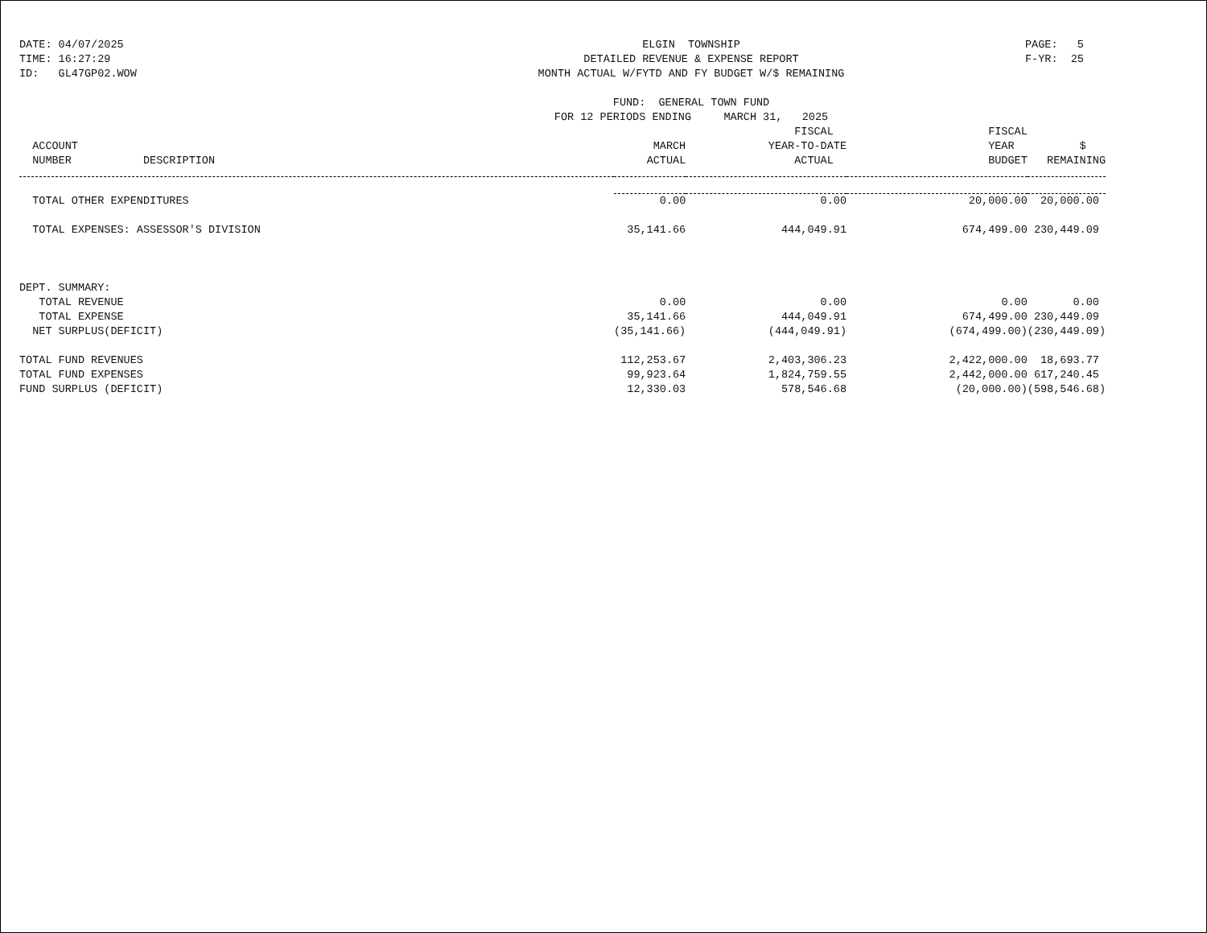DATE: 04/07/2025 TIME: 16:27:29 ID: GL47GP02.WOW
ELGIN TOWNSHIP DETAILED REVENUE & EXPENSE REPORT MONTH ACTUAL W/FYTD AND FY BUDGET W/$ REMAINING FUND: GENERAL TOWN FUND FOR 12 PERIODS ENDING MARCH 31, 2025
PAGE: 5 F-YR: 25
| ACCOUNT NUMBER DESCRIPTION | MARCH ACTUAL | FISCAL YEAR-TO-DATE ACTUAL | FISCAL YEAR BUDGET | $ REMAINING |
| --- | --- | --- | --- | --- |
| TOTAL OTHER EXPENDITURES | 0.00 | 0.00 | 20,000.00 | 20,000.00 |
| TOTAL EXPENSES: ASSESSOR'S DIVISION | 35,141.66 | 444,049.91 | 674,499.00 | 230,449.09 |
| DEPT. SUMMARY: | | | | |
| TOTAL REVENUE | 0.00 | 0.00 | 0.00 | 0.00 |
| TOTAL EXPENSE | 35,141.66 | 444,049.91 | 674,499.00 | 230,449.09 |
| NET SURPLUS(DEFICIT) | (35,141.66) | (444,049.91) | (674,499.00) | (230,449.09) |
| TOTAL FUND REVENUES | 112,253.67 | 2,403,306.23 | 2,422,000.00 | 18,693.77 |
| TOTAL FUND EXPENSES | 99,923.64 | 1,824,759.55 | 2,442,000.00 | 617,240.45 |
| FUND SURPLUS (DEFICIT) | 12,330.03 | 578,546.68 | (20,000.00) | (598,546.68) |